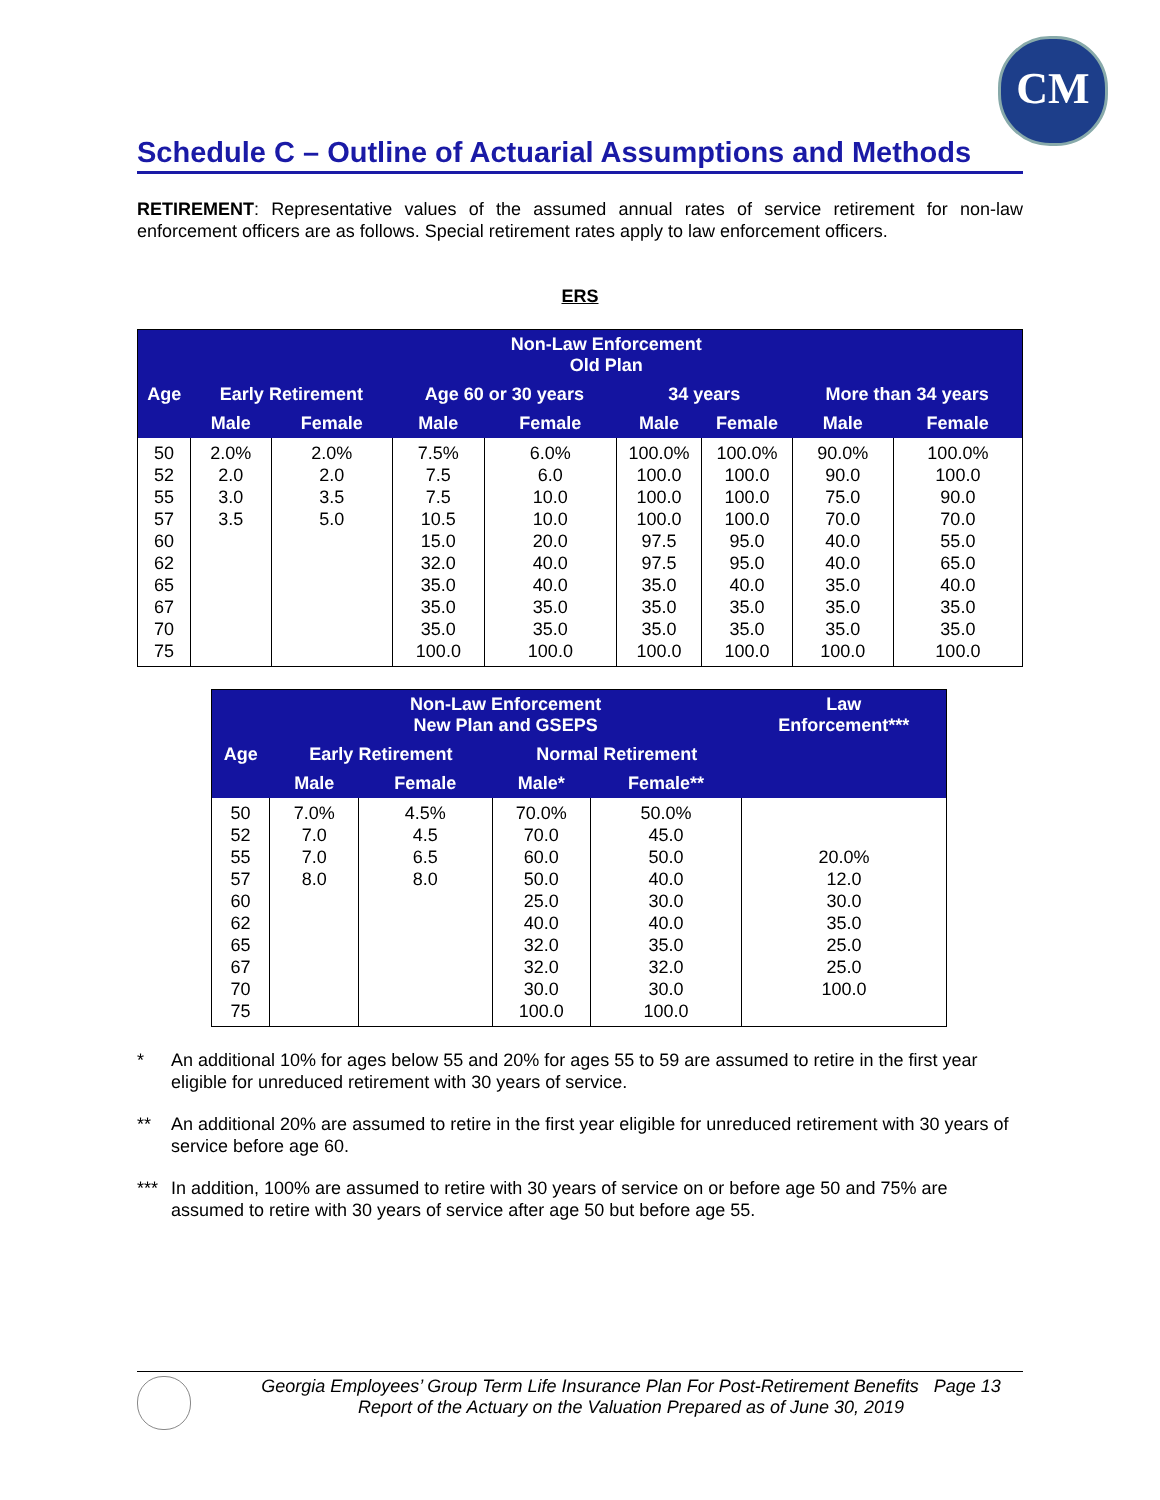CM
Schedule C – Outline of Actuarial Assumptions and Methods
RETIREMENT: Representative values of the assumed annual rates of service retirement for non-law enforcement officers are as follows. Special retirement rates apply to law enforcement officers.
ERS
| | Non-Law Enforcement Old Plan | | | | | | | |
| --- | --- | --- | --- | --- | --- | --- | --- | --- |
| Age | Early Retirement | | Age 60 or 30 years | | 34 years | | More than 34 years | |
| | Male | Female | Male | Female | Male | Female | Male | Female |
| 50 52 55 57 60 62 65 67 70 75 | 2.0% 2.0 3.0 3.5 | 2.0% 2.0 3.5 5.0 | 7.5% 7.5 7.5 10.5 15.0 32.0 35.0 35.0 35.0 100.0 | 6.0% 6.0 10.0 10.0 20.0 40.0 40.0 35.0 35.0 100.0 | 100.0% 100.0 100.0 100.0 97.5 97.5 35.0 35.0 35.0 100.0 | 100.0% 100.0 100.0 100.0 95.0 95.0 40.0 35.0 35.0 100.0 | 90.0% 90.0 75.0 70.0 40.0 40.0 35.0 35.0 35.0 100.0 | 100.0% 100.0 90.0 70.0 55.0 65.0 40.0 35.0 35.0 100.0 |
| | Non-Law Enforcement New Plan and GSEPS | | | | Law Enforcement*** |
| --- | --- | --- | --- | --- | --- |
| Age | Early Retirement | | Normal Retirement | | |
| | Male | Female | Male* | Female** | |
| 50 52 55 57 60 62 65 67 70 75 | 7.0% 7.0 7.0 8.0 | 4.5% 4.5 6.5 8.0 | 70.0% 70.0 60.0 50.0 25.0 40.0 32.0 32.0 30.0 100.0 | 50.0% 45.0 50.0 40.0 30.0 40.0 35.0 32.0 30.0 100.0 | 20.0% 12.0 30.0 35.0 25.0 25.0 100.0 |
* An additional 10% for ages below 55 and 20% for ages 55 to 59 are assumed to retire in the first year eligible for unreduced retirement with 30 years of service.
** An additional 20% are assumed to retire in the first year eligible for unreduced retirement with 30 years of service before age 60.
*** In addition, 100% are assumed to retire with 30 years of service on or before age 50 and 75% are assumed to retire with 30 years of service after age 50 but before age 55.
Georgia Employees’ Group Term Life Insurance Plan For Post-Retirement Benefits Page 13
Report of the Actuary on the Valuation Prepared as of June 30, 2019